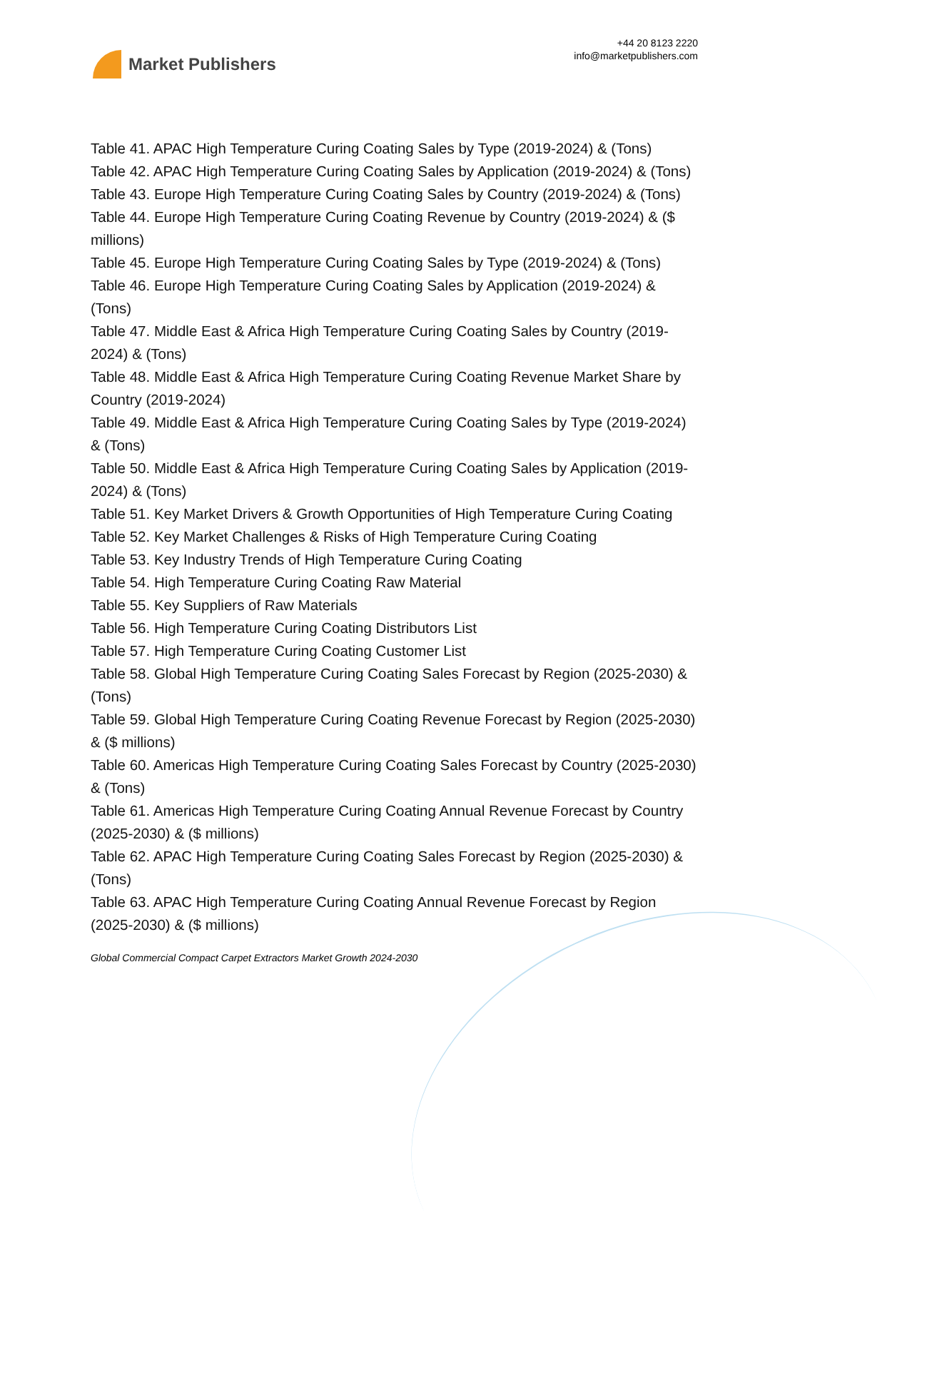Market Publishers
+44 20 8123 2220
info@marketpublishers.com
Table 41. APAC High Temperature Curing Coating Sales by Type (2019-2024) & (Tons)
Table 42. APAC High Temperature Curing Coating Sales by Application (2019-2024) & (Tons)
Table 43. Europe High Temperature Curing Coating Sales by Country (2019-2024) & (Tons)
Table 44. Europe High Temperature Curing Coating Revenue by Country (2019-2024) & ($ millions)
Table 45. Europe High Temperature Curing Coating Sales by Type (2019-2024) & (Tons)
Table 46. Europe High Temperature Curing Coating Sales by Application (2019-2024) & (Tons)
Table 47. Middle East & Africa High Temperature Curing Coating Sales by Country (2019-2024) & (Tons)
Table 48. Middle East & Africa High Temperature Curing Coating Revenue Market Share by Country (2019-2024)
Table 49. Middle East & Africa High Temperature Curing Coating Sales by Type (2019-2024) & (Tons)
Table 50. Middle East & Africa High Temperature Curing Coating Sales by Application (2019-2024) & (Tons)
Table 51. Key Market Drivers & Growth Opportunities of High Temperature Curing Coating
Table 52. Key Market Challenges & Risks of High Temperature Curing Coating
Table 53. Key Industry Trends of High Temperature Curing Coating
Table 54. High Temperature Curing Coating Raw Material
Table 55. Key Suppliers of Raw Materials
Table 56. High Temperature Curing Coating Distributors List
Table 57. High Temperature Curing Coating Customer List
Table 58. Global High Temperature Curing Coating Sales Forecast by Region (2025-2030) & (Tons)
Table 59. Global High Temperature Curing Coating Revenue Forecast by Region (2025-2030) & ($ millions)
Table 60. Americas High Temperature Curing Coating Sales Forecast by Country (2025-2030) & (Tons)
Table 61. Americas High Temperature Curing Coating Annual Revenue Forecast by Country (2025-2030) & ($ millions)
Table 62. APAC High Temperature Curing Coating Sales Forecast by Region (2025-2030) & (Tons)
Table 63. APAC High Temperature Curing Coating Annual Revenue Forecast by Region (2025-2030) & ($ millions)
Global Commercial Compact Carpet Extractors Market Growth 2024-2030